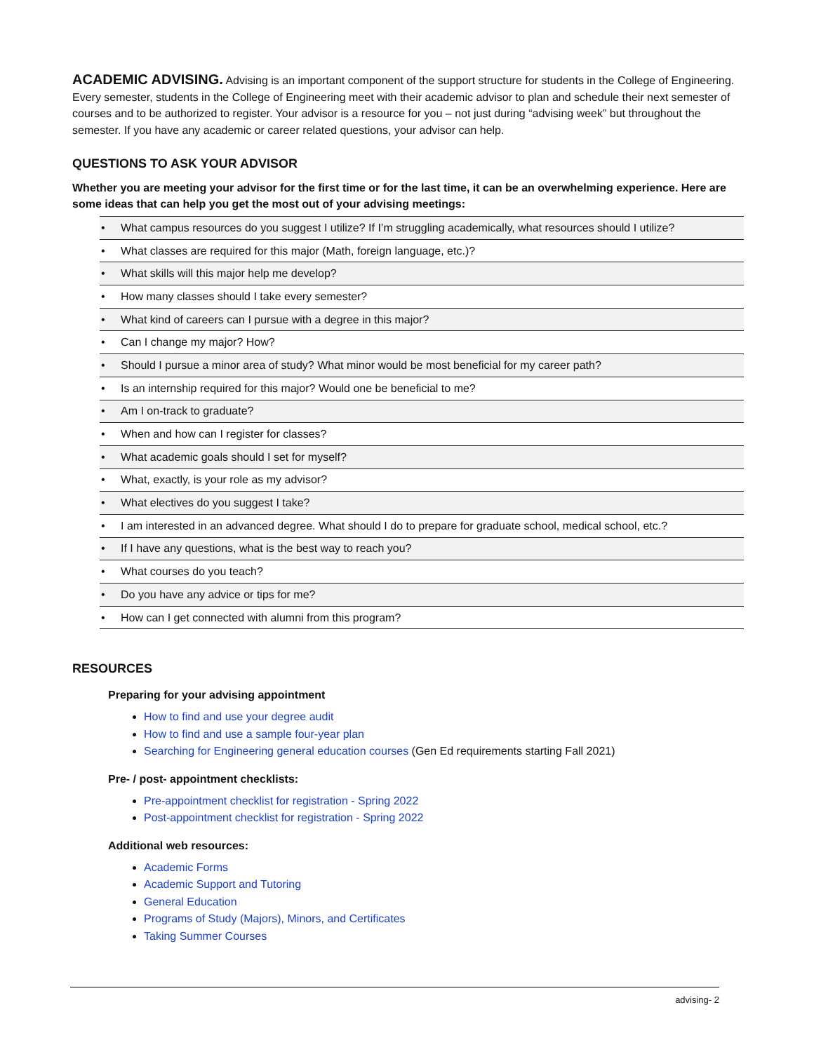ACADEMIC ADVISING. Advising is an important component of the support structure for students in the College of Engineering. Every semester, students in the College of Engineering meet with their academic advisor to plan and schedule their next semester of courses and to be authorized to register. Your advisor is a resource for you – not just during “advising week” but throughout the semester. If you have any academic or career related questions, your advisor can help.
QUESTIONS TO ASK YOUR ADVISOR
Whether you are meeting your advisor for the first time or for the last time, it can be an overwhelming experience. Here are some ideas that can help you get the most out of your advising meetings:
| • | What campus resources do you suggest I utilize? If I’m struggling academically, what resources should I utilize? |
| • | What classes are required for this major (Math, foreign language, etc.)? |
| • | What skills will this major help me develop? |
| • | How many classes should I take every semester? |
| • | What kind of careers can I pursue with a degree in this major? |
| • | Can I change my major? How? |
| • | Should I pursue a minor area of study? What minor would be most beneficial for my career path? |
| • | Is an internship required for this major? Would one be beneficial to me? |
| • | Am I on-track to graduate? |
| • | When and how can I register for classes? |
| • | What academic goals should I set for myself? |
| • | What, exactly, is your role as my advisor? |
| • | What electives do you suggest I take? |
| • | I am interested in an advanced degree. What should I do to prepare for graduate school, medical school, etc.? |
| • | If I have any questions, what is the best way to reach you? |
| • | What courses do you teach? |
| • | Do you have any advice or tips for me? |
| • | How can I get connected with alumni from this program? |
RESOURCES
Preparing for your advising appointment
How to find and use your degree audit
How to find and use a sample four-year plan
Searching for Engineering general education courses (Gen Ed requirements starting Fall 2021)
Pre- / post- appointment checklists:
Pre-appointment checklist for registration - Spring 2022
Post-appointment checklist for registration - Spring 2022
Additional web resources:
Academic Forms
Academic Support and Tutoring
General Education
Programs of Study (Majors), Minors, and Certificates
Taking Summer Courses
advising- 2